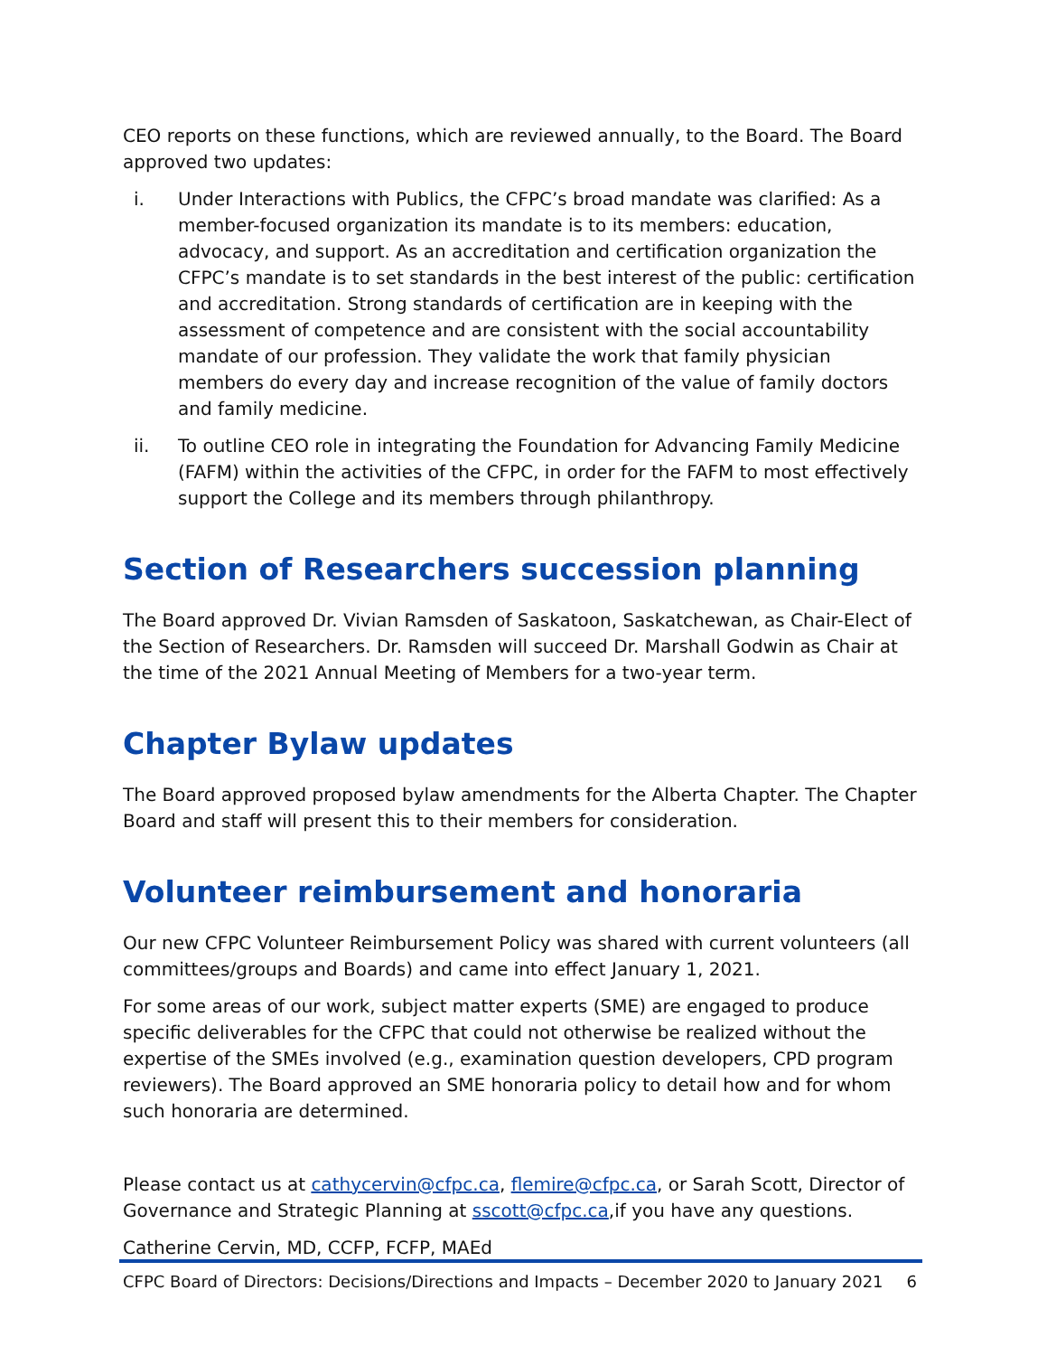CEO reports on these functions, which are reviewed annually, to the Board. The Board approved two updates:
i. Under Interactions with Publics, the CFPC’s broad mandate was clarified: As a member-focused organization its mandate is to its members: education, advocacy, and support. As an accreditation and certification organization the CFPC’s mandate is to set standards in the best interest of the public: certification and accreditation. Strong standards of certification are in keeping with the assessment of competence and are consistent with the social accountability mandate of our profession. They validate the work that family physician members do every day and increase recognition of the value of family doctors and family medicine.
ii. To outline CEO role in integrating the Foundation for Advancing Family Medicine (FAFM) within the activities of the CFPC, in order for the FAFM to most effectively support the College and its members through philanthropy.
Section of Researchers succession planning
The Board approved Dr. Vivian Ramsden of Saskatoon, Saskatchewan, as Chair-Elect of the Section of Researchers. Dr. Ramsden will succeed Dr. Marshall Godwin as Chair at the time of the 2021 Annual Meeting of Members for a two-year term.
Chapter Bylaw updates
The Board approved proposed bylaw amendments for the Alberta Chapter. The Chapter Board and staff will present this to their members for consideration.
Volunteer reimbursement and honoraria
Our new CFPC Volunteer Reimbursement Policy was shared with current volunteers (all committees/groups and Boards) and came into effect January 1, 2021.
For some areas of our work, subject matter experts (SME) are engaged to produce specific deliverables for the CFPC that could not otherwise be realized without the expertise of the SMEs involved (e.g., examination question developers, CPD program reviewers). The Board approved an SME honoraria policy to detail how and for whom such honoraria are determined.
Please contact us at cathycervin@cfpc.ca, flemire@cfpc.ca, or Sarah Scott, Director of Governance and Strategic Planning at sscott@cfpc.ca,if you have any questions.
Catherine Cervin, MD, CCFP, FCFP, MAEd
CFPC Board of Directors: Decisions/Directions and Impacts – December 2020 to January 2021 6